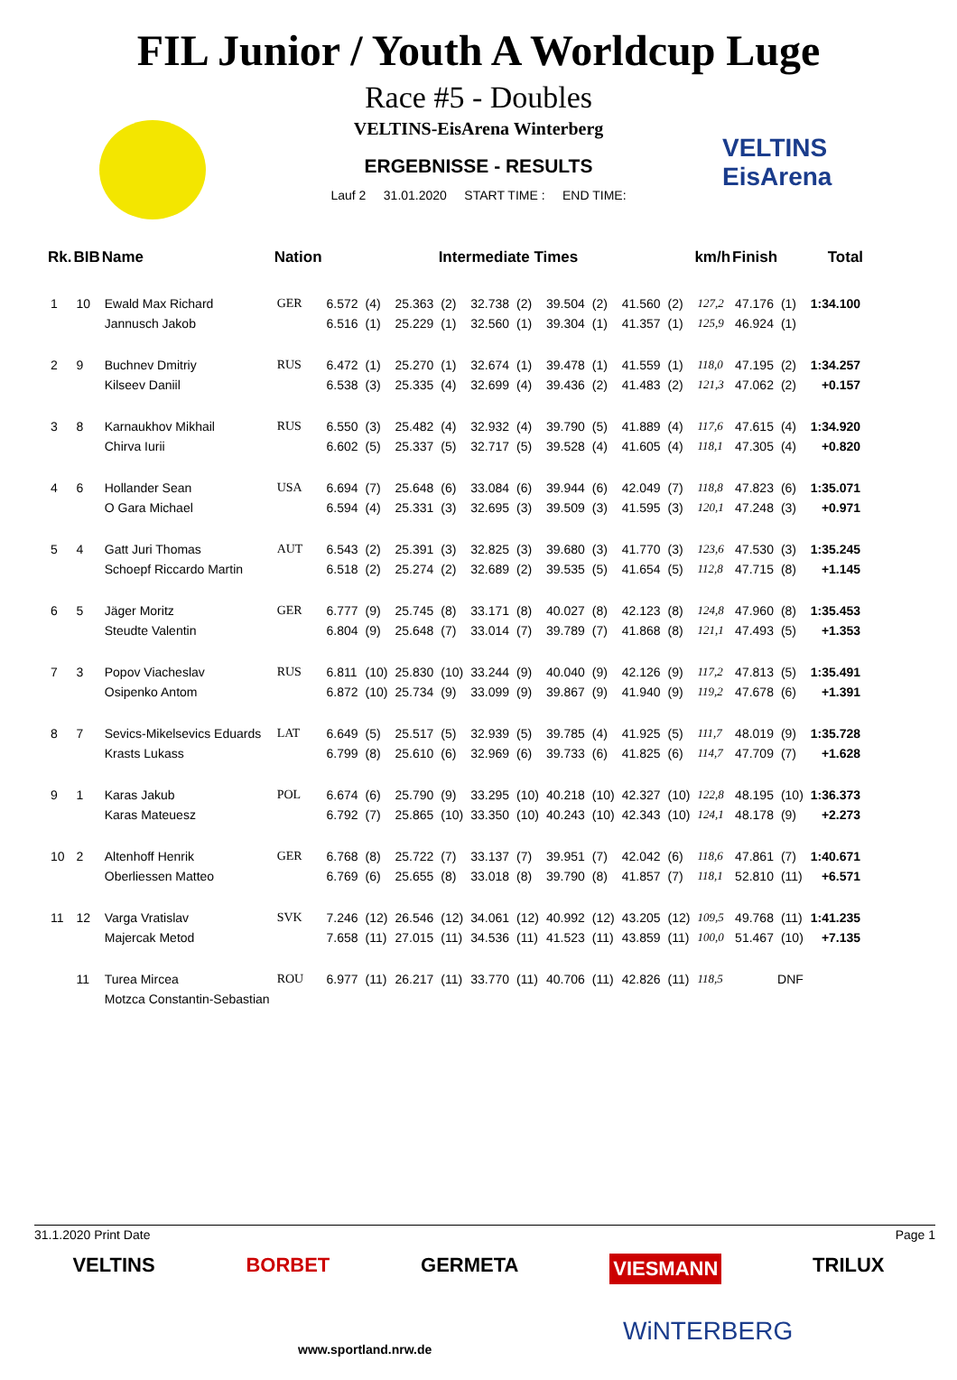FIL Junior / Youth A Worldcup Luge
VELTINS
EisArena
Race #5 - Doubles
VELTINS-EisArena Winterberg
ERGEBNISSE - RESULTS
Lauf 2 31.01.2020 START TIME : END TIME:
| Rk. | BIB | Name | Nation | Intermediate Times | | | | | | | | | | km/h | Finish | | Total |
| --- | --- | --- | --- | --- | --- | --- | --- | --- | --- | --- | --- | --- | --- | --- | --- | --- | --- |
| 1 | 10 | Ewald Max Richard | GER | 6.572 | (4) | 25.363 | (2) | 32.738 | (2) | 39.504 | (2) | 41.560 | (2) | 127,2 | 47.176 | (1) | 1:34.100 |
| | | Jannusch Jakob | | 6.516 | (1) | 25.229 | (1) | 32.560 | (1) | 39.304 | (1) | 41.357 | (1) | 125,9 | 46.924 | (1) | |
| 2 | 9 | Buchnev Dmitriy | RUS | 6.472 | (1) | 25.270 | (1) | 32.674 | (1) | 39.478 | (1) | 41.559 | (1) | 118,0 | 47.195 | (2) | 1:34.257 |
| | | Kilseev Daniil | | 6.538 | (3) | 25.335 | (4) | 32.699 | (4) | 39.436 | (2) | 41.483 | (2) | 121,3 | 47.062 | (2) | +0.157 |
| 3 | 8 | Karnaukhov Mikhail | RUS | 6.550 | (3) | 25.482 | (4) | 32.932 | (4) | 39.790 | (5) | 41.889 | (4) | 117,6 | 47.615 | (4) | 1:34.920 |
| | | Chirva Iurii | | 6.602 | (5) | 25.337 | (5) | 32.717 | (5) | 39.528 | (4) | 41.605 | (4) | 118,1 | 47.305 | (4) | +0.820 |
| 4 | 6 | Hollander Sean | USA | 6.694 | (7) | 25.648 | (6) | 33.084 | (6) | 39.944 | (6) | 42.049 | (7) | 118,8 | 47.823 | (6) | 1:35.071 |
| | | O Gara Michael | | 6.594 | (4) | 25.331 | (3) | 32.695 | (3) | 39.509 | (3) | 41.595 | (3) | 120,1 | 47.248 | (3) | +0.971 |
| 5 | 4 | Gatt Juri Thomas | AUT | 6.543 | (2) | 25.391 | (3) | 32.825 | (3) | 39.680 | (3) | 41.770 | (3) | 123,6 | 47.530 | (3) | 1:35.245 |
| | | Schoepf Riccardo Martin | | 6.518 | (2) | 25.274 | (2) | 32.689 | (2) | 39.535 | (5) | 41.654 | (5) | 112,8 | 47.715 | (8) | +1.145 |
| 6 | 5 | Jäger Moritz | GER | 6.777 | (9) | 25.745 | (8) | 33.171 | (8) | 40.027 | (8) | 42.123 | (8) | 124,8 | 47.960 | (8) | 1:35.453 |
| | | Steudte Valentin | | 6.804 | (9) | 25.648 | (7) | 33.014 | (7) | 39.789 | (7) | 41.868 | (8) | 121,1 | 47.493 | (5) | +1.353 |
| 7 | 3 | Popov Viacheslav | RUS | 6.811 | (10) | 25.830 | (10) | 33.244 | (9) | 40.040 | (9) | 42.126 | (9) | 117,2 | 47.813 | (5) | 1:35.491 |
| | | Osipenko Antom | | 6.872 | (10) | 25.734 | (9) | 33.099 | (9) | 39.867 | (9) | 41.940 | (9) | 119,2 | 47.678 | (6) | +1.391 |
| 8 | 7 | Sevics-Mikelsevics Eduards | LAT | 6.649 | (5) | 25.517 | (5) | 32.939 | (5) | 39.785 | (4) | 41.925 | (5) | 111,7 | 48.019 | (9) | 1:35.728 |
| | | Krasts Lukass | | 6.799 | (8) | 25.610 | (6) | 32.969 | (6) | 39.733 | (6) | 41.825 | (6) | 114,7 | 47.709 | (7) | +1.628 |
| 9 | 1 | Karas Jakub | POL | 6.674 | (6) | 25.790 | (9) | 33.295 | (10) | 40.218 | (10) | 42.327 | (10) | 122,8 | 48.195 | (10) | 1:36.373 |
| | | Karas Mateuesz | | 6.792 | (7) | 25.865 | (10) | 33.350 | (10) | 40.243 | (10) | 42.343 | (10) | 124,1 | 48.178 | (9) | +2.273 |
| 10 | 2 | Altenhoff Henrik | GER | 6.768 | (8) | 25.722 | (7) | 33.137 | (7) | 39.951 | (7) | 42.042 | (6) | 118,6 | 47.861 | (7) | 1:40.671 |
| | | Oberliessen Matteo | | 6.769 | (6) | 25.655 | (8) | 33.018 | (8) | 39.790 | (8) | 41.857 | (7) | 118,1 | 52.810 | (11) | +6.571 |
| 11 | 12 | Varga Vratislav | SVK | 7.246 | (12) | 26.546 | (12) | 34.061 | (12) | 40.992 | (12) | 43.205 | (12) | 109,5 | 49.768 | (11) | 1:41.235 |
| | | Majercak Metod | | 7.658 | (11) | 27.015 | (11) | 34.536 | (11) | 41.523 | (11) | 43.859 | (11) | 100,0 | 51.467 | (10) | +7.135 |
| | 11 | Turea Mircea | ROU | 6.977 | (11) | 26.217 | (11) | 33.770 | (11) | 40.706 | (11) | 42.826 | (11) | 118,5 | DNF | | |
| | | Motzca Constantin-Sebastian | | | | | | | | | | | | | | | |
31.1.2020 Print Date Page 1
VELTINS BORBET GERMETA VIESMANN TRILUX
www.sportland.nrw.de
WiNTERBERG